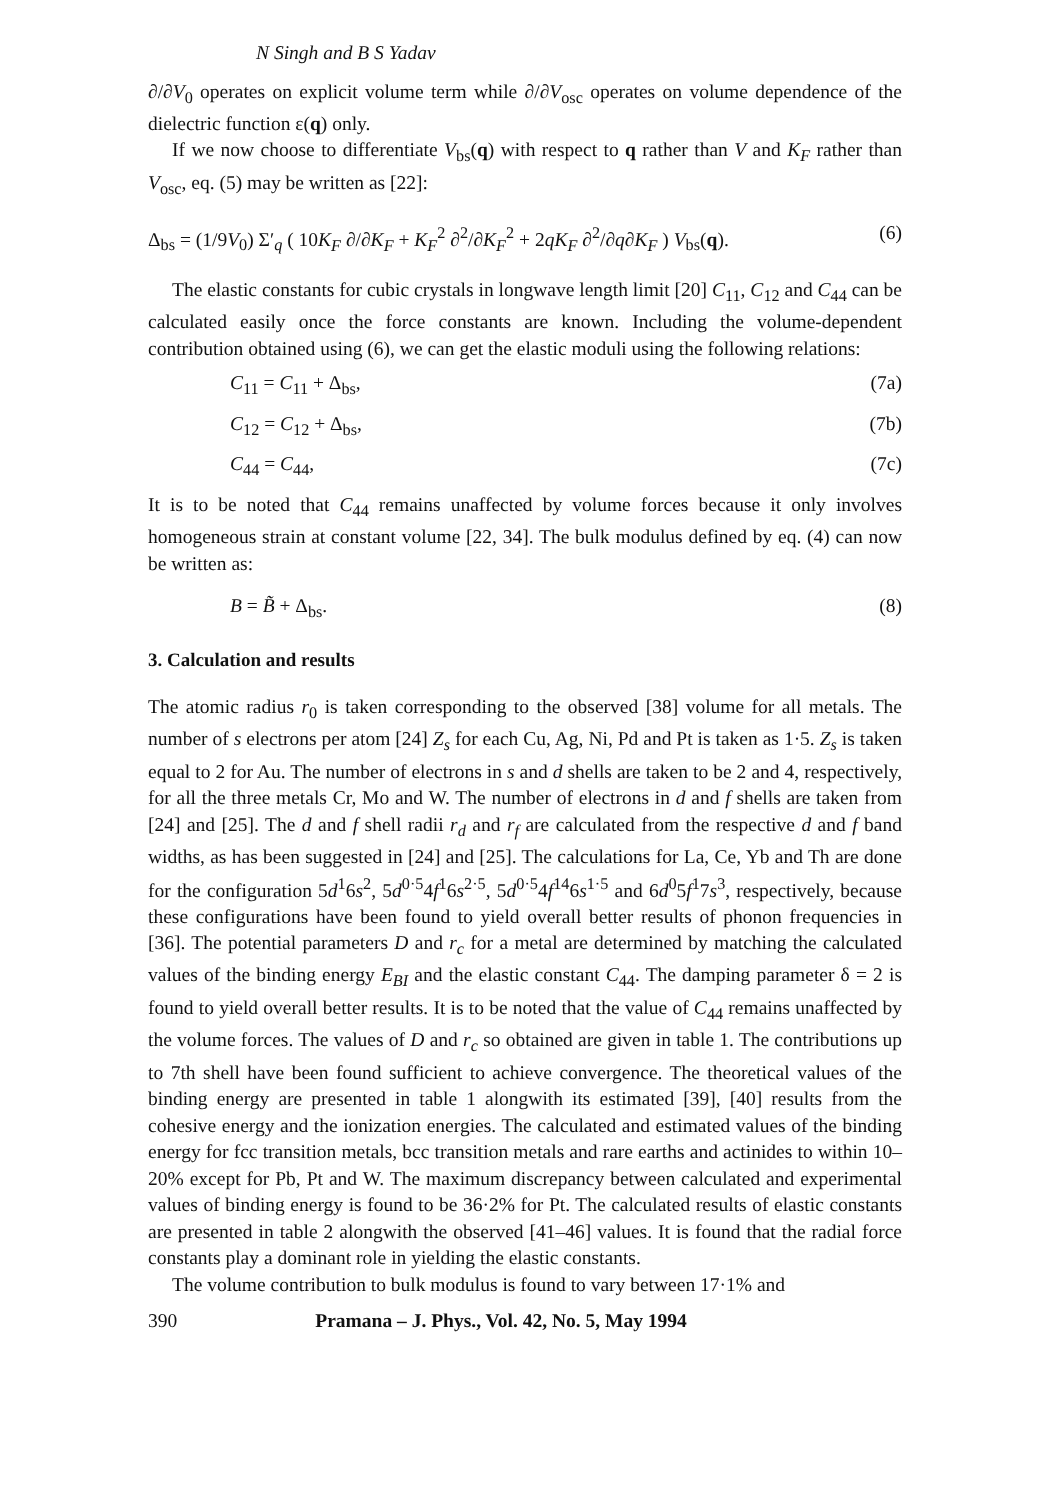N Singh and B S Yadav
∂/∂V<sub>0</sub> operates on explicit volume term while ∂/∂V<sub>osc</sub> operates on volume dependence of the dielectric function ε(q) only.
If we now choose to differentiate V<sub>bs</sub>(q) with respect to q rather than V and K<sub>F</sub> rather than V<sub>osc</sub>, eq. (5) may be written as [22]:
Δ<sub>bs</sub> = (1/9V<sub>0</sub>) Σ′<sub>q</sub> ( 10K<sub>F</sub> ∂/∂K<sub>F</sub> + K<sub>F</sub><sup>2</sup> ∂<sup>2</sup>/∂K<sub>F</sub><sup>2</sup> + 2qK<sub>F</sub> ∂<sup>2</sup>/∂q∂K<sub>F</sub> ) V<sub>bs</sub>(q). (6)
The elastic constants for cubic crystals in longwave length limit [20] C<sub>11</sub>, C<sub>12</sub> and C<sub>44</sub> can be calculated easily once the force constants are known. Including the volume-dependent contribution obtained using (6), we can get the elastic moduli using the following relations:
C<sub>11</sub> = C<sub>11</sub> + Δ<sub>bs</sub>, (7a)
C<sub>12</sub> = C<sub>12</sub> + Δ<sub>bs</sub>, (7b)
C<sub>44</sub> = C<sub>44</sub>, (7c)
It is to be noted that C<sub>44</sub> remains unaffected by volume forces because it only involves homogeneous strain at constant volume [22, 34]. The bulk modulus defined by eq. (4) can now be written as:
B = B̃ + Δ<sub>bs</sub>. (8)
3. Calculation and results
The atomic radius r<sub>0</sub> is taken corresponding to the observed [38] volume for all metals. The number of s electrons per atom [24] Z<sub>s</sub> for each Cu, Ag, Ni, Pd and Pt is taken as 1·5. Z<sub>s</sub> is taken equal to 2 for Au. The number of electrons in s and d shells are taken to be 2 and 4, respectively, for all the three metals Cr, Mo and W. The number of electrons in d and f shells are taken from [24] and [25]. The d and f shell radii r<sub>d</sub> and r<sub>f</sub> are calculated from the respective d and f band widths, as has been suggested in [24] and [25]. The calculations for La, Ce, Yb and Th are done for the configuration 5d<sup>1</sup>6s<sup>2</sup>, 5d<sup>0·5</sup>4f<sup>1</sup>6s<sup>2·5</sup>, 5d<sup>0·5</sup>4f<sup>14</sup>6s<sup>1·5</sup> and 6d<sup>0</sup>5f<sup>1</sup>7s<sup>3</sup>, respectively, because these configurations have been found to yield overall better results of phonon frequencies in [36]. The potential parameters D and r<sub>c</sub> for a metal are determined by matching the calculated values of the binding energy E<sub>BI</sub> and the elastic constant C<sub>44</sub>. The damping parameter δ = 2 is found to yield overall better results. It is to be noted that the value of C<sub>44</sub> remains unaffected by the volume forces. The values of D and r<sub>c</sub> so obtained are given in table 1. The contributions up to 7th shell have been found sufficient to achieve convergence. The theoretical values of the binding energy are presented in table 1 alongwith its estimated [39], [40] results from the cohesive energy and the ionization energies. The calculated and estimated values of the binding energy for fcc transition metals, bcc transition metals and rare earths and actinides to within 10–20% except for Pb, Pt and W. The maximum discrepancy between calculated and experimental values of binding energy is found to be 36·2% for Pt. The calculated results of elastic constants are presented in table 2 alongwith the observed [41–46] values. It is found that the radial force constants play a dominant role in yielding the elastic constants.
The volume contribution to bulk modulus is found to vary between 17·1% and
390 Pramana – J. Phys., Vol. 42, No. 5, May 1994